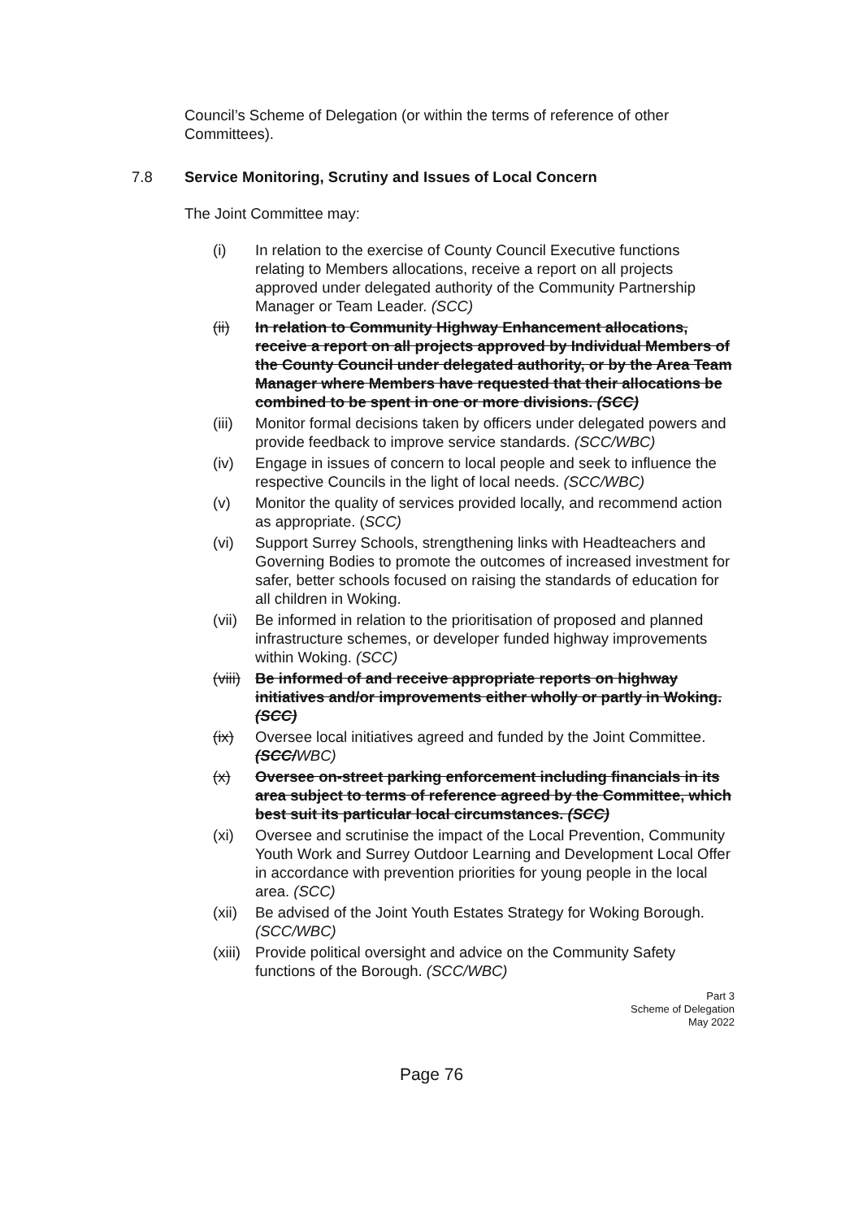Council’s Scheme of Delegation (or within the terms of reference of other Committees).
7.8 Service Monitoring, Scrutiny and Issues of Local Concern
The Joint Committee may:
(i) In relation to the exercise of County Council Executive functions relating to Members allocations, receive a report on all projects approved under delegated authority of the Community Partnership Manager or Team Leader. (SCC)
(ii) In relation to Community Highway Enhancement allocations, receive a report on all projects approved by Individual Members of the County Council under delegated authority, or by the Area Team Manager where Members have requested that their allocations be combined to be spent in one or more divisions. (SCC)
(iii) Monitor formal decisions taken by officers under delegated powers and provide feedback to improve service standards. (SCC/WBC)
(iv) Engage in issues of concern to local people and seek to influence the respective Councils in the light of local needs. (SCC/WBC)
(v) Monitor the quality of services provided locally, and recommend action as appropriate. (SCC)
(vi) Support Surrey Schools, strengthening links with Headteachers and Governing Bodies to promote the outcomes of increased investment for safer, better schools focused on raising the standards of education for all children in Woking.
(vii) Be informed in relation to the prioritisation of proposed and planned infrastructure schemes, or developer funded highway improvements within Woking. (SCC)
(viii) Be informed of and receive appropriate reports on highway initiatives and/or improvements either wholly or partly in Woking. (SCC)
(ix) Oversee local initiatives agreed and funded by the Joint Committee. (SCC/WBC)
(x) Oversee on-street parking enforcement including financials in its area subject to terms of reference agreed by the Committee, which best suit its particular local circumstances. (SCC)
(xi) Oversee and scrutinise the impact of the Local Prevention, Community Youth Work and Surrey Outdoor Learning and Development Local Offer in accordance with prevention priorities for young people in the local area. (SCC)
(xii) Be advised of the Joint Youth Estates Strategy for Woking Borough. (SCC/WBC)
(xiii) Provide political oversight and advice on the Community Safety functions of the Borough. (SCC/WBC)
Part 3
Scheme of Delegation
May 2022
Page 76